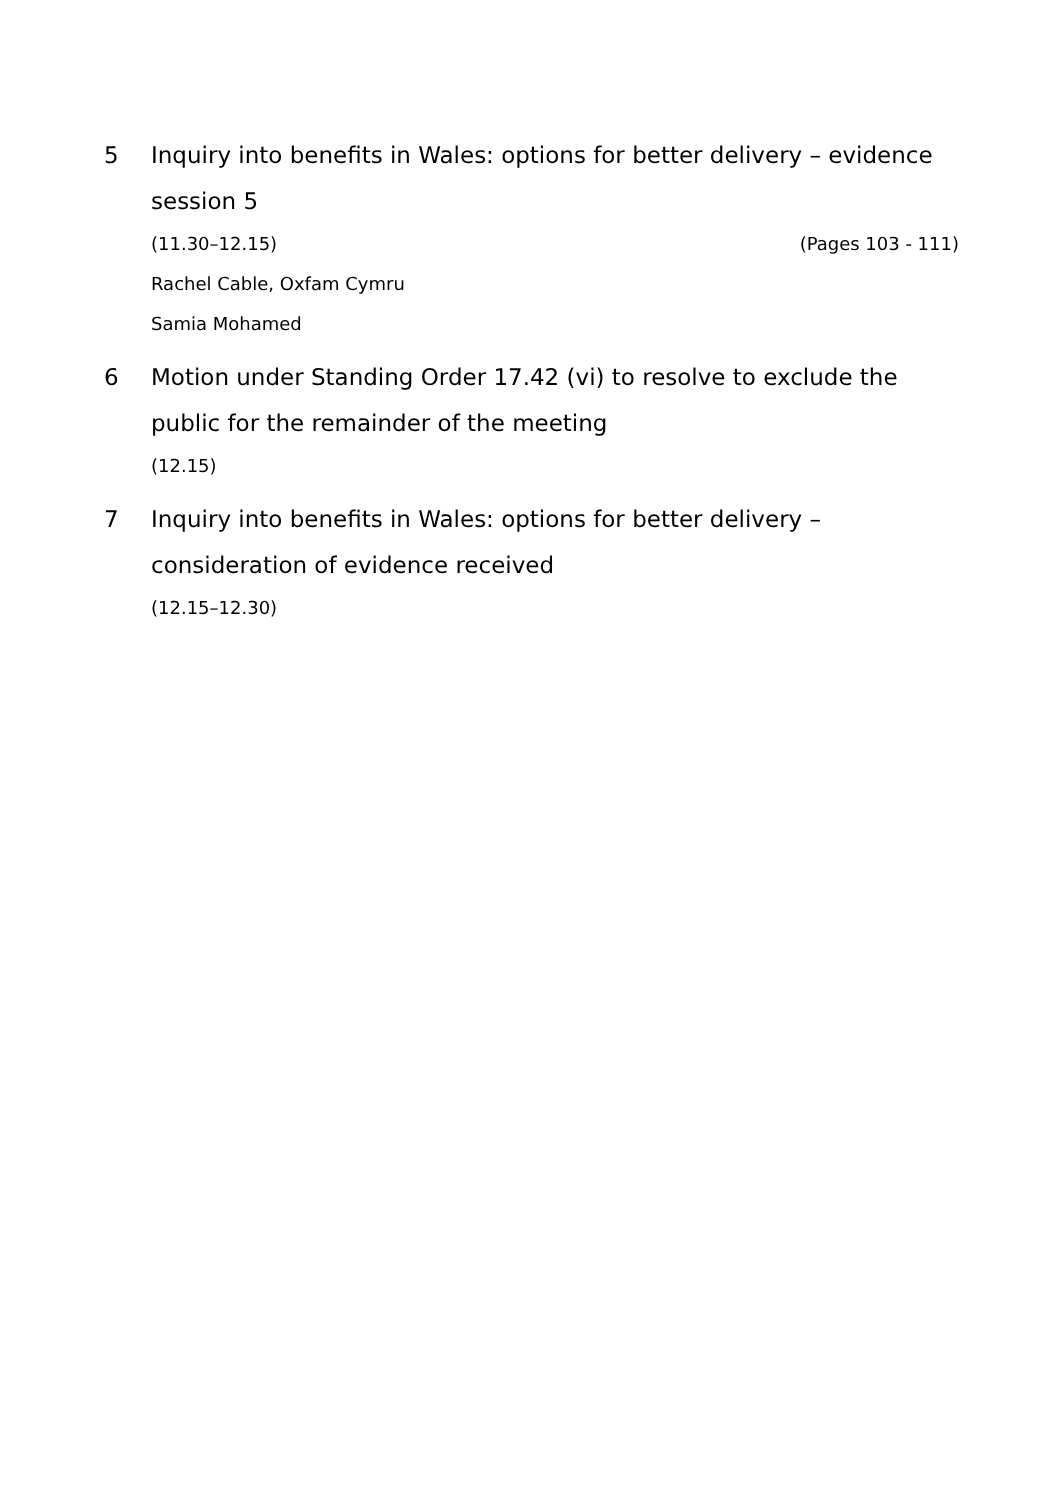5 Inquiry into benefits in Wales: options for better delivery – evidence session 5
(11.30–12.15) (Pages 103 - 111)
Rachel Cable, Oxfam Cymru
Samia Mohamed
6 Motion under Standing Order 17.42 (vi) to resolve to exclude the public for the remainder of the meeting
(12.15)
7 Inquiry into benefits in Wales: options for better delivery – consideration of evidence received
(12.15–12.30)